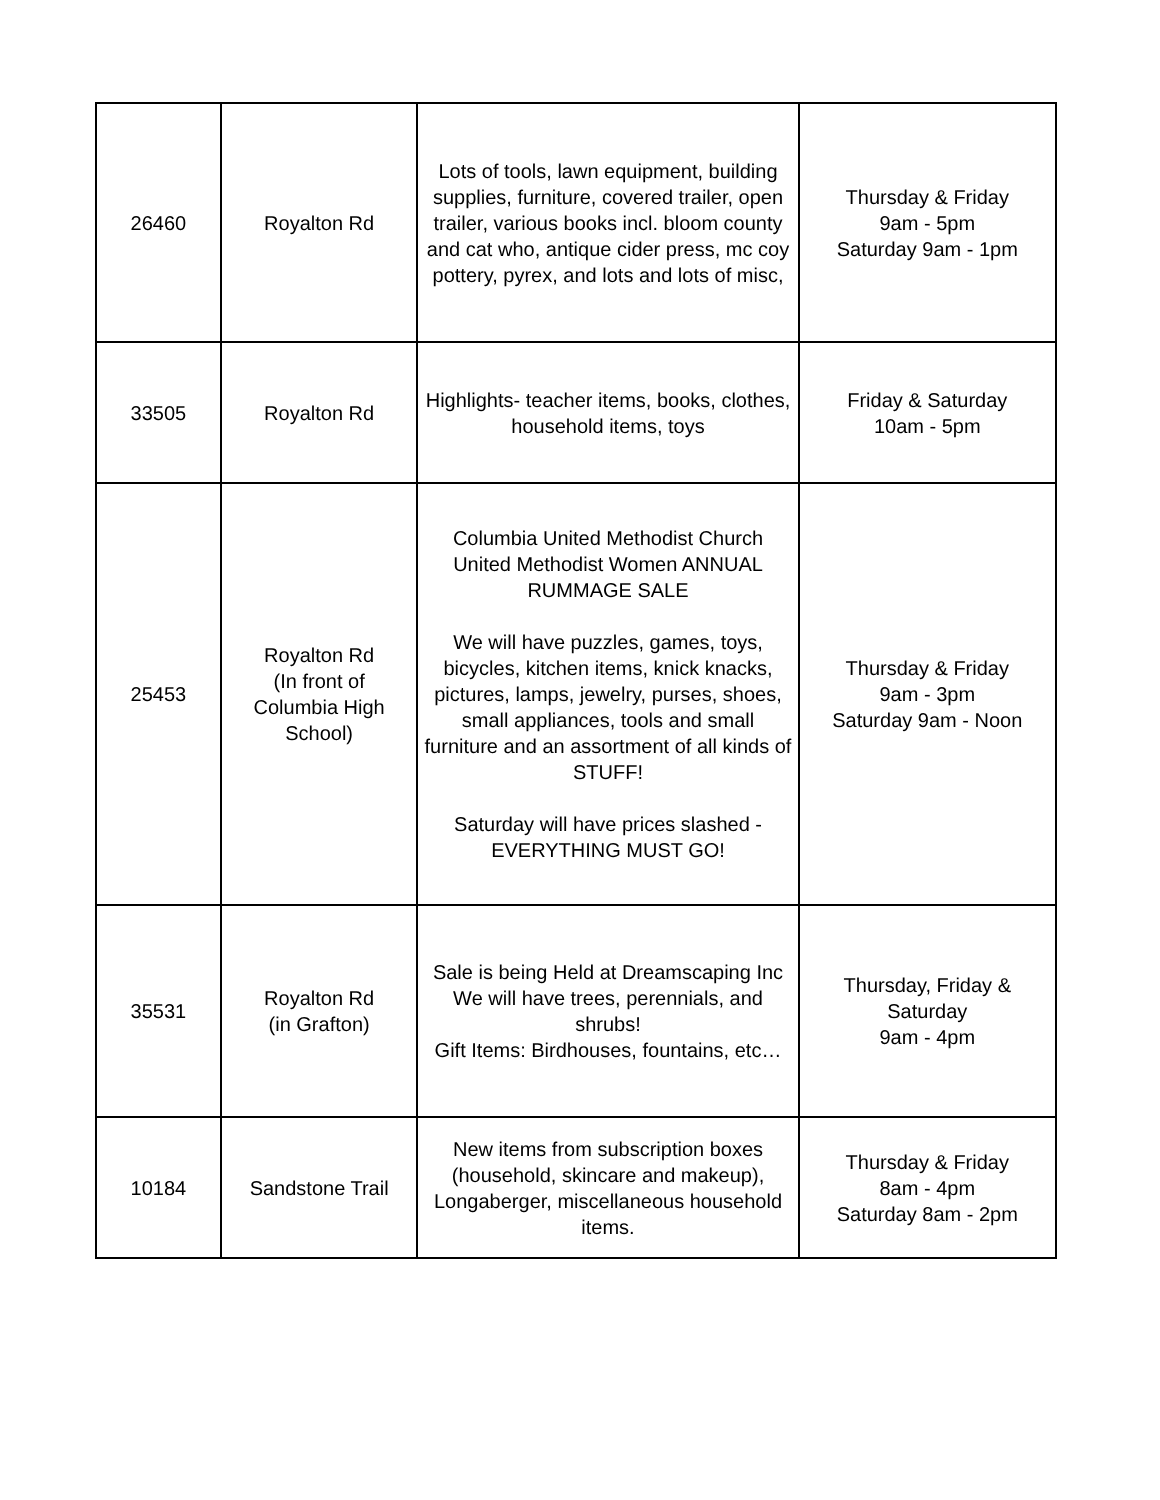| 26460 | Royalton Rd | Lots of tools, lawn equipment, building supplies, furniture, covered trailer, open trailer, various books incl. bloom county and cat who, antique cider press, mc coy pottery, pyrex, and lots and lots of misc, | Thursday & Friday 9am - 5pm Saturday 9am - 1pm |
| 33505 | Royalton Rd | Highlights- teacher items, books, clothes, household items, toys | Friday & Saturday 10am - 5pm |
| 25453 | Royalton Rd (In front of Columbia High School) | Columbia United Methodist Church United Methodist Women ANNUAL RUMMAGE SALE We will have puzzles, games, toys, bicycles, kitchen items, knick knacks, pictures, lamps, jewelry, purses, shoes, small appliances, tools and small furniture and an assortment of all kinds of STUFF! Saturday will have prices slashed - EVERYTHING MUST GO! | Thursday & Friday 9am - 3pm Saturday 9am - Noon |
| 35531 | Royalton Rd (in Grafton) | Sale is being Held at Dreamscaping Inc We will have trees, perennials, and shrubs! Gift Items: Birdhouses, fountains, etc… | Thursday, Friday & Saturday 9am - 4pm |
| 10184 | Sandstone Trail | New items from subscription boxes (household, skincare and makeup), Longaberger, miscellaneous household items. | Thursday & Friday 8am - 4pm Saturday 8am - 2pm |